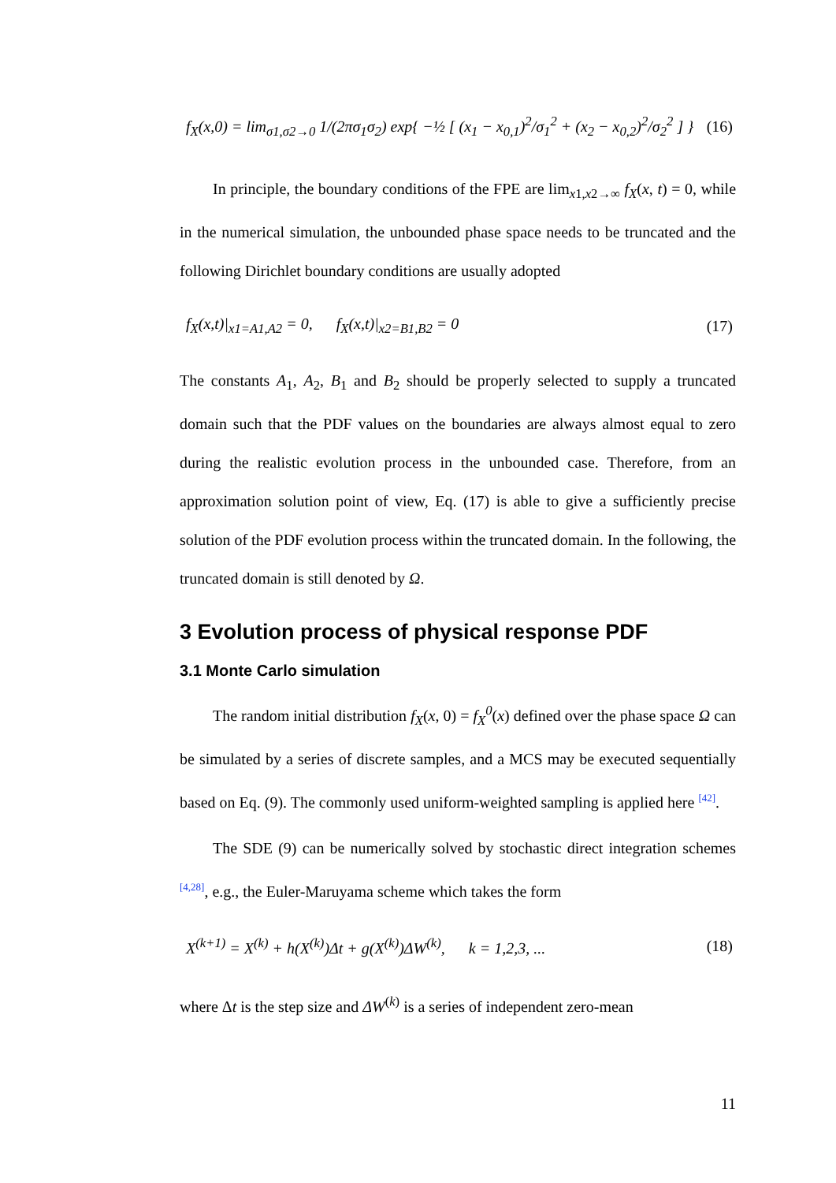f<sub>X</sub>(x,0) = lim<sub>σ1,σ2→0</sub> 1/(2πσ<sub>1</sub>σ<sub>2</sub>) exp{ −½ [ (x<sub>1</sub> − x<sub>0,1</sub>)<sup>2</sup>/σ<sub>1</sub><sup>2</sup> + (x<sub>2</sub> − x<sub>0,2</sub>)<sup>2</sup>/σ<sub>2</sub><sup>2</sup> ] } (16)
In principle, the boundary conditions of the FPE are lim<sub>x1,x2→∞</sub> f<sub>X</sub>(x, t) = 0, while in the numerical simulation, the unbounded phase space needs to be truncated and the following Dirichlet boundary conditions are usually adopted
f<sub>X</sub>(x,t)|<sub>x1=A1,A2</sub> = 0, f<sub>X</sub>(x,t)|<sub>x2=B1,B2</sub> = 0 (17)
The constants A<sub>1</sub>, A<sub>2</sub>, B<sub>1</sub> and B<sub>2</sub> should be properly selected to supply a truncated domain such that the PDF values on the boundaries are always almost equal to zero during the realistic evolution process in the unbounded case. Therefore, from an approximation solution point of view, Eq. (17) is able to give a sufficiently precise solution of the PDF evolution process within the truncated domain. In the following, the truncated domain is still denoted by Ω.
3 Evolution process of physical response PDF
3.1 Monte Carlo simulation
The random initial distribution f<sub>X</sub>(x, 0) = f<sub>X</sub><sup>0</sup>(x) defined over the phase space Ω can be simulated by a series of discrete samples, and a MCS may be executed sequentially based on Eq. (9). The commonly used uniform-weighted sampling is applied here <sup>[42]</sup>.
The SDE (9) can be numerically solved by stochastic direct integration schemes <sup>[4,28]</sup>, e.g., the Euler-Maruyama scheme which takes the form
X<sup>(k+1)</sup> = X<sup>(k)</sup> + h(X<sup>(k)</sup>)Δt + g(X<sup>(k)</sup>)ΔW<sup>(k)</sup>, k = 1,2,3, ... (18)
where Δt is the step size and ΔW<sup>(k)</sup> is a series of independent zero-mean
11